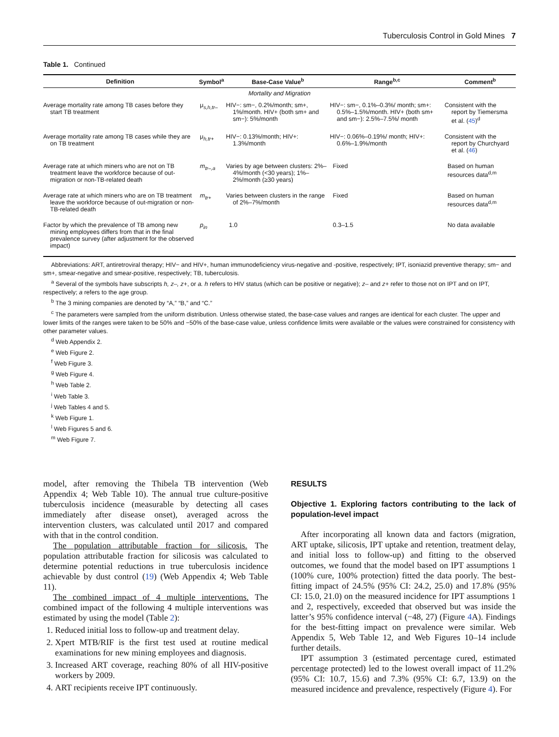Tuberculosis Control in Gold Mines 7
Table 1. Continued
| Definition | Symbol<sup>a</sup> | Base-Case Value<sup>b</sup> | Range<sup>b,c</sup> | Comment<sup>b</sup> |
| --- | --- | --- | --- | --- |
| Mortality and Migration | | | | |
| Average mortality rate among TB cases before they start TB treatment | μ<sub>s,h,tr–</sub> | HIV−: sm−, 0.2%/month; sm+, 1%/month. HIV+ (both sm+ and sm−): 5%/month | HIV−: sm−, 0.1%–0.3%/ month; sm+: 0.5%–1.5%/month. HIV+ (both sm+ and sm−): 2.5%–7.5%/ month | Consistent with the report by Tiemersma et al. ( 45 )<sup>d</sup> |
| Average mortality rate among TB cases while they are on TB treatment | μ<sub>h,tr+</sub> | HIV−: 0.13%/month; HIV+: 1.3%/month | HIV−: 0.06%–0.19%/ month; HIV+: 0.6%–1.9%/month | Consistent with the report by Churchyard et al. ( 46 ) |
| Average rate at which miners who are not on TB treatment leave the workforce because of out-migration or non-TB-related death | m<sub>tr–,a</sub> | Varies by age between clusters: 2%–4%/month (<30 years); 1%–2%/month (≥30 years) | Fixed | Based on human resources data<sup>d,m</sup> |
| Average rate at which miners who are on TB treatment leave the workforce because of out-migration or non-TB-related death | m<sub>tr+</sub> | Varies between clusters in the range of 2%–7%/month | Fixed | Based on human resources data<sup>d,m</sup> |
| Factor by which the prevalence of TB among new mining employees differs from that in the final prevalence survey (after adjustment for the observed impact) | p<sub>in</sub> | 1.0 | 0.3–1.5 | No data available |
Abbreviations: ART, antiretroviral therapy; HIV− and HIV+, human immunodeficiency virus-negative and -positive, respectively; IPT, isoniazid preventive therapy; sm− and sm+, smear-negative and smear-positive, respectively; TB, tuberculosis.
<sup>a</sup> Several of the symbols have subscripts h, z–, z+, or a. h refers to HIV status (which can be positive or negative); z– and z+ refer to those not on IPT and on IPT, respectively; a refers to the age group.
<sup>b</sup> The 3 mining companies are denoted by “A,” “B,” and “C.”
<sup>c</sup> The parameters were sampled from the uniform distribution. Unless otherwise stated, the base-case values and ranges are identical for each cluster. The upper and lower limits of the ranges were taken to be 50% and −50% of the base-case value, unless confidence limits were available or the values were constrained for consistency with other parameter values.
<sup>d</sup> Web Appendix 2.
<sup>e</sup> Web Figure 2.
<sup>f</sup> Web Figure 3.
<sup>g</sup> Web Figure 4.
<sup>h</sup> Web Table 2.
<sup>i</sup> Web Table 3.
<sup>j</sup> Web Tables 4 and 5.
<sup>k</sup> Web Figure 1.
<sup>l</sup> Web Figures 5 and 6.
<sup>m</sup> Web Figure 7.
model, after removing the Thibela TB intervention (Web Appendix 4; Web Table 10). The annual true culture-positive tuberculosis incidence (measurable by detecting all cases immediately after disease onset), averaged across the intervention clusters, was calculated until 2017 and compared with that in the control condition.
The population attributable fraction for silicosis. The population attributable fraction for silicosis was calculated to determine potential reductions in true tuberculosis incidence achievable by dust control (19) (Web Appendix 4; Web Table 11).
The combined impact of 4 multiple interventions. The combined impact of the following 4 multiple interventions was estimated by using the model (Table 2):
1. Reduced initial loss to follow-up and treatment delay.
2. Xpert MTB/RIF is the first test used at routine medical examinations for new mining employees and diagnosis.
3. Increased ART coverage, reaching 80% of all HIV-positive workers by 2009.
4. ART recipients receive IPT continuously.
RESULTS
Objective 1. Exploring factors contributing to the lack of population-level impact
After incorporating all known data and factors (migration, ART uptake, silicosis, IPT uptake and retention, treatment delay, and initial loss to follow-up) and fitting to the observed outcomes, we found that the model based on IPT assumptions 1 (100% cure, 100% protection) fitted the data poorly. The best-fitting impact of 24.5% (95% CI: 24.2, 25.0) and 17.8% (95% CI: 15.0, 21.0) on the measured incidence for IPT assumptions 1 and 2, respectively, exceeded that observed but was inside the latter’s 95% confidence interval (−48, 27) (Figure 4 A). Findings for the best-fitting impact on prevalence were similar. Web Appendix 5, Web Table 12, and Web Figures 10–14 include further details.
IPT assumption 3 (estimated percentage cured, estimated percentage protected) led to the lowest overall impact of 11.2% (95% CI: 10.7, 15.6) and 7.3% (95% CI: 6.7, 13.9) on the measured incidence and prevalence, respectively (Figure 4). For